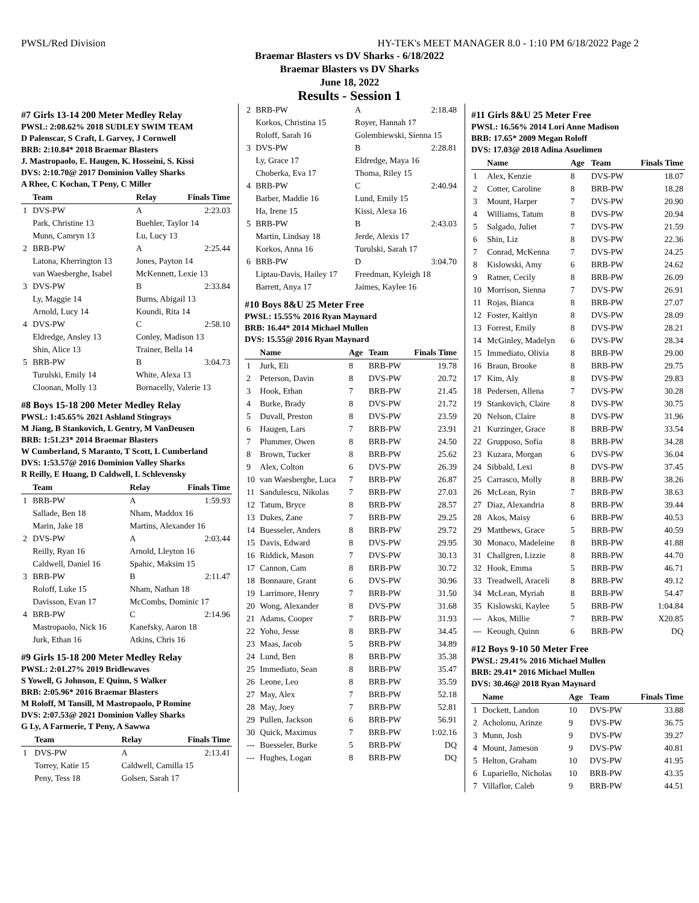PWSL/Red Division HY-TEK's MEET MANAGER 8.0 - 1:10 PM 6/18/2022 Page 2
Braemar Blasters vs DV Sharks - 6/18/2022
Braemar Blasters vs DV Sharks
June 18, 2022
Results - Session 1
#7 Girls 13-14 200 Meter Medley Relay
PWSL: 2:08.62% 2018 SUDLEY SWIM TEAM
D Palenscar, S Craft, L Garvey, J Cornwell
BRB: 2:10.84* 2018 Braemar Blasters
J. Mastropaolo, E. Haugen, K. Hosseini, S. Kissi
DVS: 2:10.70@ 2017 Dominion Valley Sharks
A Rhee, C Kochan, T Peny, C Miller
| | Team | Relay | Finals Time |
| --- | --- | --- | --- |
| 1 | DVS-PW | A | 2:23.03 |
| | Park, Christine 13 | Buehler, Taylor 14 | |
| | Munn, Camryn 13 | Lu, Lucy 13 | |
| 2 | BRB-PW | A | 2:25.44 |
| | Latona, Kherrington 13 | Jones, Payton 14 | |
| | van Waesberghe, Isabel | McKennett, Lexie 13 | |
| 3 | DVS-PW | B | 2:33.84 |
| | Ly, Maggie 14 | Burns, Abigail 13 | |
| | Arnold, Lucy 14 | Koundi, Rita 14 | |
| 4 | DVS-PW | C | 2:58.10 |
| | Eldredge, Ansley 13 | Conley, Madison 13 | |
| | Shin, Alice 13 | Trainer, Bella 14 | |
| 5 | BRB-PW | B | 3:04.73 |
| | Turulski, Emily 14 | White, Alexa 13 | |
| | Cloonan, Molly 13 | Bornacelly, Valerie 13 | |
#8 Boys 15-18 200 Meter Medley Relay
PWSL: 1:45.65% 2021 Ashland Stingrays
M Jiang, B Stankovich, L Gentry, M VanDeusen
BRB: 1:51.23* 2014 Braemar Blasters
W Cumberland, S Maranto, T Scott, L Cumberland
DVS: 1:53.57@ 2016 Dominion Valley Sharks
R Reilly, E Huang, D Caldwell, L Schlevensky
| | Team | Relay | Finals Time |
| --- | --- | --- | --- |
| 1 | BRB-PW | A | 1:59.93 |
| | Sallade, Ben 18 | Nham, Maddox 16 | |
| | Marin, Jake 18 | Martins, Alexander 16 | |
| 2 | DVS-PW | A | 2:03.44 |
| | Reilly, Ryan 16 | Arnold, Lleyton 16 | |
| | Caldwell, Daniel 16 | Spahic, Maksim 15 | |
| 3 | BRB-PW | B | 2:11.47 |
| | Roloff, Luke 15 | Nham, Nathan 18 | |
| | Davisson, Evan 17 | McCombs, Dominic 17 | |
| 4 | BRB-PW | C | 2:14.96 |
| | Mastropaolo, Nick 16 | Kanefsky, Aaron 18 | |
| | Jurk, Ethan 16 | Atkins, Chris 16 | |
#9 Girls 15-18 200 Meter Medley Relay
PWSL: 2:01.27% 2019 Bridlewaves
S Yowell, G Johnson, E Quinn, S Walker
BRB: 2:05.96* 2016 Braemar Blasters
M Roloff, M Tansill, M Mastropaolo, P Romine
DVS: 2:07.53@ 2021 Dominion Valley Sharks
G Ly, A Farmerie, T Peny, A Sawwa
| | Team | Relay | Finals Time |
| --- | --- | --- | --- |
| 1 | DVS-PW | A | 2:13.41 |
| | Torrey, Katie 15 | Caldwell, Camilla 15 | |
| | Peny, Tess 18 | Golsen, Sarah 17 | |
| 2 | BRB-PW | A | 2:18.48 |
| | Korkos, Christina 15 | Royer, Hannah 17 | |
| | Roloff, Sarah 16 | Golembiewski, Sienna 15 | |
| 3 | DVS-PW | B | 2:28.81 |
| | Ly, Grace 17 | Eldredge, Maya 16 | |
| | Choberka, Eva 17 | Thoma, Riley 15 | |
| 4 | BRB-PW | C | 2:40.94 |
| | Barber, Maddie 16 | Lund, Emily 15 | |
| | Ha, Irene 15 | Kissi, Alexa 16 | |
| 5 | BRB-PW | B | 2:43.03 |
| | Martin, Lindsay 18 | Jerde, Alexis 17 | |
| | Korkos, Anna 16 | Turulski, Sarah 17 | |
| 6 | BRB-PW | D | 3:04.70 |
| | Liptau-Davis, Hailey 17 | Freedman, Kyleigh 18 | |
| | Barrett, Anya 17 | Jaimes, Kaylee 16 | |
#10 Boys 8&U 25 Meter Free
PWSL: 15.55% 2016 Ryan Maynard
BRB: 16.44* 2014 Michael Mullen
DVS: 15.55@ 2016 Ryan Maynard
| | Name | Age | Team | Finals Time |
| --- | --- | --- | --- | --- |
| 1 | Jurk, Eli | 8 | BRB-PW | 19.78 |
| 2 | Peterson, Davin | 8 | DVS-PW | 20.72 |
| 3 | Hook, Ethan | 7 | BRB-PW | 21.45 |
| 4 | Burke, Brady | 8 | DVS-PW | 21.72 |
| 5 | Duvall, Preston | 8 | DVS-PW | 23.59 |
| 6 | Haugen, Lars | 7 | BRB-PW | 23.91 |
| 7 | Plummer, Owen | 8 | BRB-PW | 24.50 |
| 8 | Brown, Tucker | 8 | BRB-PW | 25.62 |
| 9 | Alex, Colton | 6 | DVS-PW | 26.39 |
| 10 | van Waesberghe, Luca | 7 | BRB-PW | 26.87 |
| 11 | Sandulescu, Nikolas | 7 | BRB-PW | 27.03 |
| 12 | Tatum, Bryce | 8 | BRB-PW | 28.57 |
| 13 | Dukes, Zane | 7 | BRB-PW | 29.25 |
| 14 | Buesseler, Anders | 8 | BRB-PW | 29.72 |
| 15 | Davis, Edward | 8 | DVS-PW | 29.95 |
| 16 | Riddick, Mason | 7 | DVS-PW | 30.13 |
| 17 | Cannon, Cam | 8 | BRB-PW | 30.72 |
| 18 | Bonnaure, Grant | 6 | DVS-PW | 30.96 |
| 19 | Larrimore, Henry | 7 | BRB-PW | 31.50 |
| 20 | Wong, Alexander | 8 | DVS-PW | 31.68 |
| 21 | Adams, Cooper | 7 | BRB-PW | 31.93 |
| 22 | Yoho, Jesse | 8 | BRB-PW | 34.45 |
| 23 | Maas, Jacob | 5 | BRB-PW | 34.89 |
| 24 | Lund, Ben | 8 | BRB-PW | 35.38 |
| 25 | Immediato, Sean | 8 | BRB-PW | 35.47 |
| 26 | Leone, Leo | 8 | BRB-PW | 35.59 |
| 27 | May, Alex | 7 | BRB-PW | 52.18 |
| 28 | May, Joey | 7 | BRB-PW | 52.81 |
| 29 | Pullen, Jackson | 6 | BRB-PW | 56.91 |
| 30 | Quick, Maximus | 7 | BRB-PW | 1:02.16 |
| --- | Buesseler, Burke | 5 | BRB-PW | DQ |
| --- | Hughes, Logan | 8 | BRB-PW | DQ |
#11 Girls 8&U 25 Meter Free
PWSL: 16.56% 2014 Lori Anne Madison
BRB: 17.65* 2009 Megan Roloff
DVS: 17.03@ 2018 Adina Asuelimen
| | Name | Age | Team | Finals Time |
| --- | --- | --- | --- | --- |
| 1 | Alex, Kenzie | 8 | DVS-PW | 18.07 |
| 2 | Cotter, Caroline | 8 | BRB-PW | 18.28 |
| 3 | Mount, Harper | 7 | DVS-PW | 20.90 |
| 4 | Williams, Tatum | 8 | DVS-PW | 20.94 |
| 5 | Salgado, Juliet | 7 | DVS-PW | 21.59 |
| 6 | Shin, Liz | 8 | DVS-PW | 22.36 |
| 7 | Conrad, McKenna | 7 | DVS-PW | 24.25 |
| 8 | Kislowski, Amy | 6 | BRB-PW | 24.62 |
| 9 | Ratner, Cecily | 8 | BRB-PW | 26.09 |
| 10 | Morrison, Sienna | 7 | DVS-PW | 26.91 |
| 11 | Rojas, Bianca | 8 | BRB-PW | 27.07 |
| 12 | Foster, Kaitlyn | 8 | DVS-PW | 28.09 |
| 13 | Forrest, Emily | 8 | DVS-PW | 28.21 |
| 14 | McGinley, Madelyn | 6 | DVS-PW | 28.34 |
| 15 | Immediato, Olivia | 8 | BRB-PW | 29.00 |
| 16 | Braun, Brooke | 8 | BRB-PW | 29.75 |
| 17 | Kim, Aly | 8 | DVS-PW | 29.83 |
| 18 | Pedersen, Allena | 7 | DVS-PW | 30.28 |
| 19 | Stankovich, Claire | 8 | DVS-PW | 30.75 |
| 20 | Nelson, Claire | 8 | DVS-PW | 31.96 |
| 21 | Kurzinger, Grace | 8 | BRB-PW | 33.54 |
| 22 | Grupposo, Sofia | 8 | BRB-PW | 34.28 |
| 23 | Kuzara, Morgan | 6 | DVS-PW | 36.04 |
| 24 | Sibbald, Lexi | 8 | DVS-PW | 37.45 |
| 25 | Carrasco, Molly | 8 | BRB-PW | 38.26 |
| 26 | McLean, Ryin | 7 | BRB-PW | 38.63 |
| 27 | Diaz, Alexandria | 8 | BRB-PW | 39.44 |
| 28 | Akos, Maisy | 6 | BRB-PW | 40.53 |
| 29 | Matthews, Grace | 5 | BRB-PW | 40.59 |
| 30 | Monaco, Madeleine | 8 | BRB-PW | 41.88 |
| 31 | Challgren, Lizzie | 8 | BRB-PW | 44.70 |
| 32 | Hook, Emma | 5 | BRB-PW | 46.71 |
| 33 | Treadwell, Araceli | 8 | BRB-PW | 49.12 |
| 34 | McLean, Myriah | 8 | BRB-PW | 54.47 |
| 35 | Kislowski, Kaylee | 5 | BRB-PW | 1:04.84 |
| --- | Akos, Millie | 7 | BRB-PW | X20.85 |
| --- | Keough, Quinn | 6 | BRB-PW | DQ |
#12 Boys 9-10 50 Meter Free
PWSL: 29.41% 2016 Michael Mullen
BRB: 29.41* 2016 Michael Mullen
DVS: 30.46@ 2018 Ryan Maynard
| | Name | Age | Team | Finals Time |
| --- | --- | --- | --- | --- |
| 1 | Dockett, Landon | 10 | DVS-PW | 33.88 |
| 2 | Acholonu, Arinze | 9 | DVS-PW | 36.75 |
| 3 | Munn, Josh | 9 | DVS-PW | 39.27 |
| 4 | Mount, Jameson | 9 | DVS-PW | 40.81 |
| 5 | Helton, Graham | 10 | DVS-PW | 41.95 |
| 6 | Lupariello, Nicholas | 10 | BRB-PW | 43.35 |
| 7 | Villaflor, Caleb | 9 | BRB-PW | 44.51 |